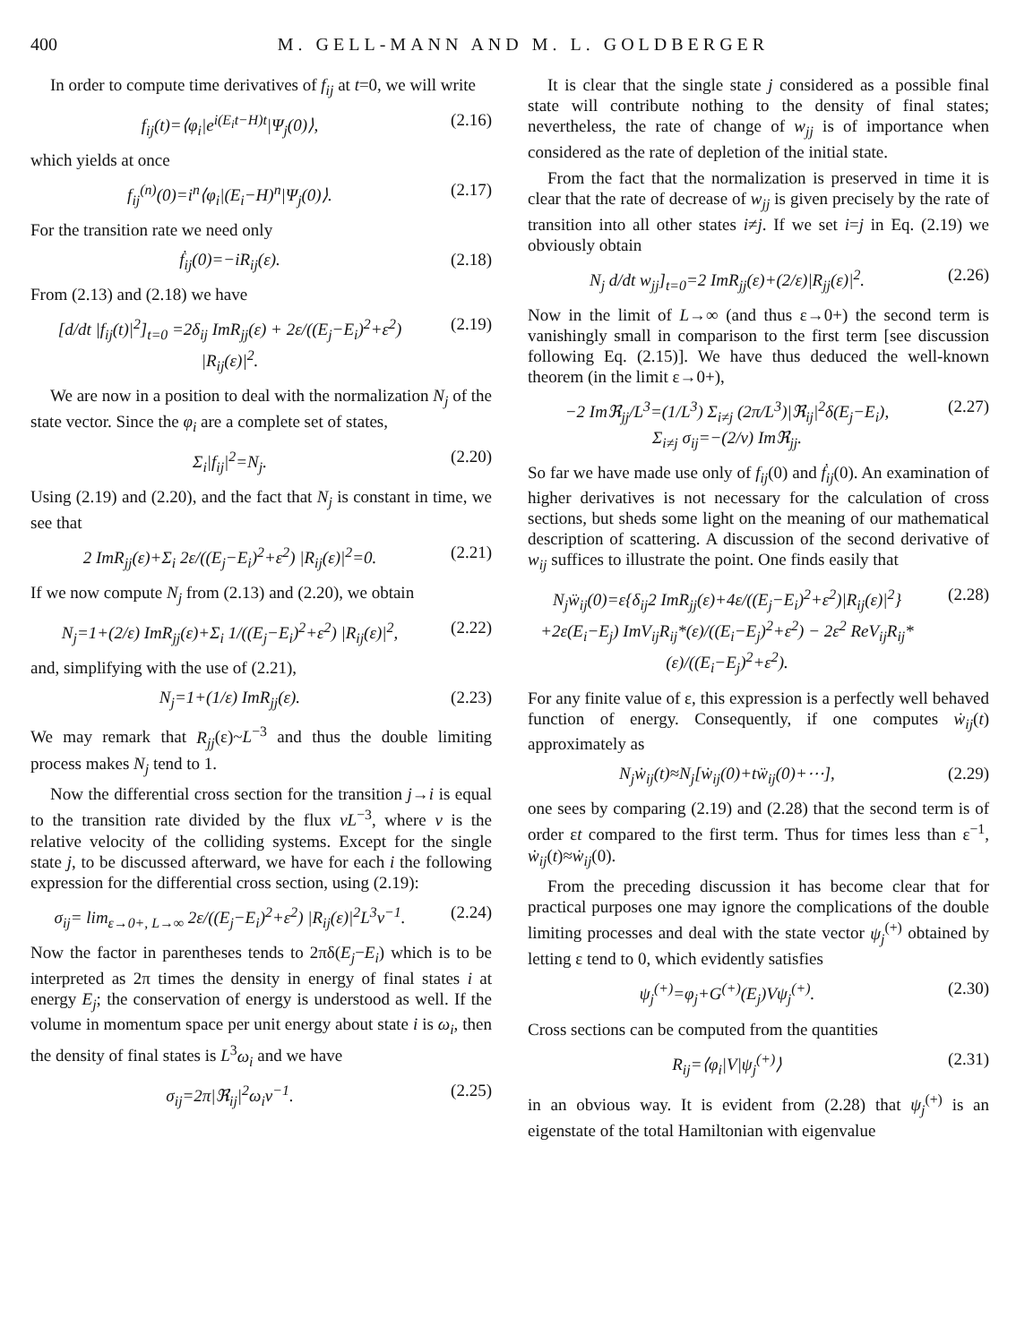400 M. GELL-MANN AND M. L. GOLDBERGER
In order to compute time derivatives of f<sub>ij</sub> at t=0, we will write
f<sub>ij</sub>(t)=⟨φ<sub>i</sub>|e<sup>i(E<sub>i</sub>t−H)t</sup>|Ψ<sub>j</sub>(0)⟩, (2.16)
which yields at once
f<sub>ij</sub><sup>(n)</sup>(0)=i<sup>n</sup>⟨φ<sub>i</sub>|(E<sub>i</sub>−H)<sup>n</sup>|Ψ<sub>j</sub>(0)⟩. (2.17)
For the transition rate we need only
ḟ<sub>ij</sub>(0)=−iR<sub>ij</sub>(ε). (2.18)
From (2.13) and (2.18) we have
[d/dt |f<sub>ij</sub>(t)|<sup>2</sup>]<sub>t=0</sub> =2δ<sub>ij</sub> ImR<sub>jj</sub>(ε) + 2ε/((E<sub>j</sub>−E<sub>i</sub>)<sup>2</sup>+ε<sup>2</sup>) |R<sub>ij</sub>(ε)|<sup>2</sup>. (2.19)
We are now in a position to deal with the normalization N<sub>j</sub> of the state vector. Since the φ<sub>i</sub> are a complete set of states,
Σ<sub>i</sub>|f<sub>ij</sub>|<sup>2</sup>=N<sub>j</sub>. (2.20)
Using (2.19) and (2.20), and the fact that N<sub>j</sub> is constant in time, we see that
2 ImR<sub>jj</sub>(ε)+Σ<sub>i</sub> 2ε/((E<sub>j</sub>−E<sub>i</sub>)<sup>2</sup>+ε<sup>2</sup>) |R<sub>ij</sub>(ε)|<sup>2</sup>=0. (2.21)
If we now compute N<sub>j</sub> from (2.13) and (2.20), we obtain
N<sub>j</sub>=1+(2/ε) ImR<sub>jj</sub>(ε)+Σ<sub>i</sub> 1/((E<sub>j</sub>−E<sub>i</sub>)<sup>2</sup>+ε<sup>2</sup>) |R<sub>ij</sub>(ε)|<sup>2</sup>, (2.22)
and, simplifying with the use of (2.21),
N<sub>j</sub>=1+(1/ε) ImR<sub>jj</sub>(ε). (2.23)
We may remark that R<sub>jj</sub>(ε)~L<sup>−3</sup> and thus the double limiting process makes N<sub>j</sub> tend to 1.
Now the differential cross section for the transition j→i is equal to the transition rate divided by the flux vL<sup>−3</sup>, where v is the relative velocity of the colliding systems. Except for the single state j, to be discussed afterward, we have for each i the following expression for the differential cross section, using (2.19):
σ<sub>ij</sub>= lim<sub>ε→0+, L→∞</sub> 2ε/((E<sub>j</sub>−E<sub>i</sub>)<sup>2</sup>+ε<sup>2</sup>) |R<sub>ij</sub>(ε)|<sup>2</sup>L<sup>3</sup>v<sup>−1</sup>. (2.24)
Now the factor in parentheses tends to 2πδ(E<sub>j</sub>−E<sub>i</sub>) which is to be interpreted as 2π times the density in energy of final states i at energy E<sub>j</sub>; the conservation of energy is understood as well. If the volume in momentum space per unit energy about state i is ω<sub>i</sub>, then the density of final states is L<sup>3</sup>ω<sub>i</sub> and we have
σ<sub>ij</sub>=2π|ℜ<sub>ij</sub>|<sup>2</sup>ω<sub>i</sub>v<sup>−1</sup>. (2.25)
It is clear that the single state j considered as a possible final state will contribute nothing to the density of final states; nevertheless, the rate of change of w<sub>jj</sub> is of importance when considered as the rate of depletion of the initial state.
From the fact that the normalization is preserved in time it is clear that the rate of decrease of w<sub>jj</sub> is given precisely by the rate of transition into all other states i≠j. If we set i=j in Eq. (2.19) we obviously obtain
N<sub>j</sub> d/dt w<sub>jj</sub>]<sub>t=0</sub>=2 ImR<sub>jj</sub>(ε)+(2/ε)|R<sub>jj</sub>(ε)|<sup>2</sup>. (2.26)
Now in the limit of L→∞ (and thus ε→0+) the second term is vanishingly small in comparison to the first term [see discussion following Eq. (2.15)]. We have thus deduced the well-known theorem (in the limit ε→0+),
−2 Imℜ<sub>jj</sub>/L<sup>3</sup>=(1/L<sup>3</sup>) Σ<sub>i≠j</sub> (2π/L<sup>3</sup>)|ℜ<sub>ij</sub>|<sup>2</sup>δ(E<sub>j</sub>−E<sub>i</sub>),
Σ<sub>i≠j</sub> σ<sub>ij</sub>=−(2/v) Imℜ<sub>jj</sub>. (2.27)
So far we have made use only of f<sub>ij</sub>(0) and ḟ<sub>ij</sub>(0). An examination of higher derivatives is not necessary for the calculation of cross sections, but sheds some light on the meaning of our mathematical description of scattering. A discussion of the second derivative of w<sub>ij</sub> suffices to illustrate the point. One finds easily that
N<sub>j</sub>ẅ<sub>ij</sub>(0)=ε{δ<sub>ij</sub>2 ImR<sub>jj</sub>(ε)+4ε/((E<sub>j</sub>−E<sub>i</sub>)<sup>2</sup>+ε<sup>2</sup>)|R<sub>ij</sub>(ε)|<sup>2</sup>}
+2ε(E<sub>i</sub>−E<sub>j</sub>) ImV<sub>ij</sub>R<sub>ij</sub>*(ε)/((E<sub>i</sub>−E<sub>j</sub>)<sup>2</sup>+ε<sup>2</sup>) − 2ε<sup>2</sup> ReV<sub>ij</sub>R<sub>ij</sub>*(ε)/((E<sub>i</sub>−E<sub>j</sub>)<sup>2</sup>+ε<sup>2</sup>). (2.28)
For any finite value of ε, this expression is a perfectly well behaved function of energy. Consequently, if one computes ẇ<sub>ij</sub>(t) approximately as
N<sub>j</sub>ẇ<sub>ij</sub>(t)≈N<sub>j</sub>[ẇ<sub>ij</sub>(0)+tẅ<sub>ij</sub>(0)+⋯], (2.29)
one sees by comparing (2.19) and (2.28) that the second term is of order εt compared to the first term. Thus for times less than ε<sup>−1</sup>, ẇ<sub>ij</sub>(t)≈ẇ<sub>ij</sub>(0).
From the preceding discussion it has become clear that for practical purposes one may ignore the complications of the double limiting processes and deal with the state vector ψ<sub>j</sub><sup>(+)</sup> obtained by letting ε tend to 0, which evidently satisfies
ψ<sub>j</sub><sup>(+)</sup>=φ<sub>j</sub>+G<sup>(+)</sup>(E<sub>j</sub>)Vψ<sub>j</sub><sup>(+)</sup>. (2.30)
Cross sections can be computed from the quantities
R<sub>ij</sub>=⟨φ<sub>i</sub>|V|ψ<sub>j</sub><sup>(+)</sup>⟩ (2.31)
in an obvious way. It is evident from (2.28) that ψ<sub>j</sub><sup>(+)</sup> is an eigenstate of the total Hamiltonian with eigenvalue